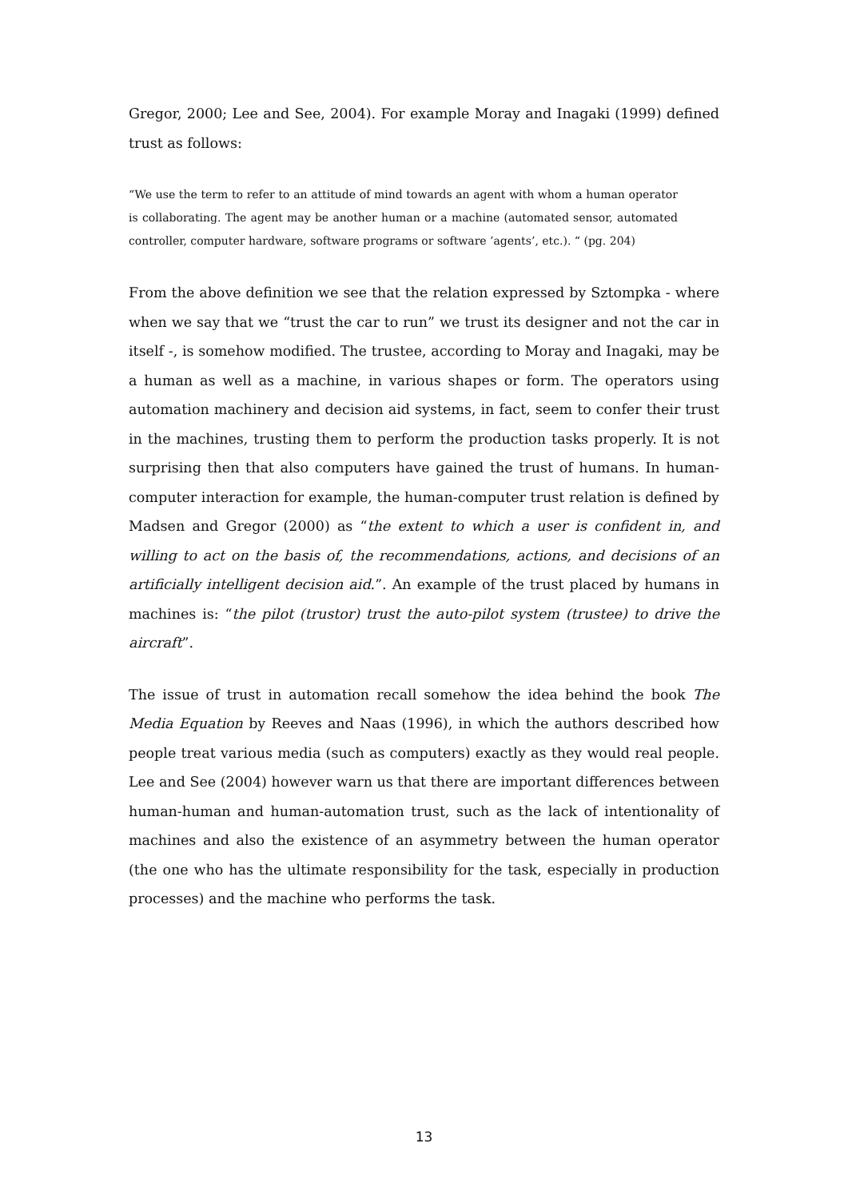Gregor, 2000; Lee and See, 2004). For example Moray and Inagaki (1999) defined trust as follows:
“We use the term to refer to an attitude of mind towards an agent with whom a human operator is collaborating. The agent may be another human or a machine (automated sensor, automated controller, computer hardware, software programs or software ’agents’, etc.). “ (pg. 204)
From the above definition we see that the relation expressed by Sztompka - where when we say that we “trust the car to run” we trust its designer and not the car in itself -, is somehow modified. The trustee, according to Moray and Inagaki, may be a human as well as a machine, in various shapes or form. The operators using automation machinery and decision aid systems, in fact, seem to confer their trust in the machines, trusting them to perform the production tasks properly. It is not surprising then that also computers have gained the trust of humans. In human-computer interaction for example, the human-computer trust relation is defined by Madsen and Gregor (2000) as “the extent to which a user is confident in, and willing to act on the basis of, the recommendations, actions, and decisions of an artificially intelligent decision aid.”. An example of the trust placed by humans in machines is: “the pilot (trustor) trust the auto-pilot system (trustee) to drive the aircraft”.
The issue of trust in automation recall somehow the idea behind the book The Media Equation by Reeves and Naas (1996), in which the authors described how people treat various media (such as computers) exactly as they would real people. Lee and See (2004) however warn us that there are important differences between human-human and human-automation trust, such as the lack of intentionality of machines and also the existence of an asymmetry between the human operator (the one who has the ultimate responsibility for the task, especially in production processes) and the machine who performs the task.
13